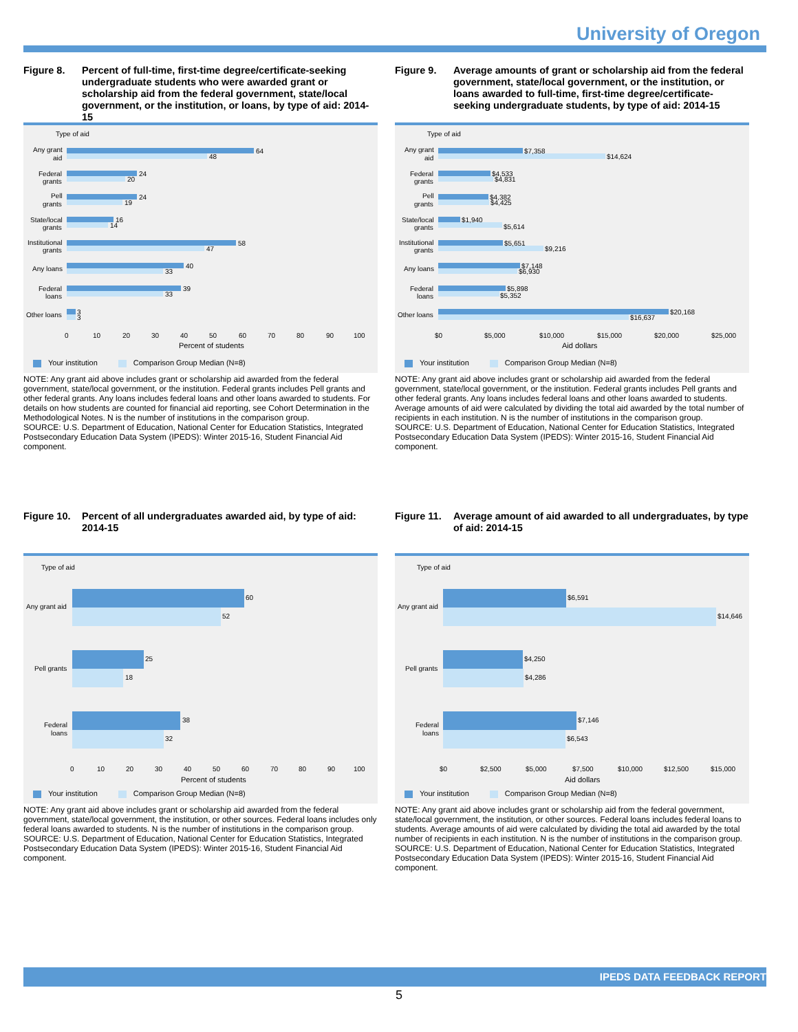University of Oregon
Figure 8. Percent of full-time, first-time degree/certificate-seeking undergraduate students who were awarded grant or scholarship aid from the federal government, state/local government, or the institution, or loans, by type of aid: 2014-15
Type of aid
64
48
24
20
24
19
16
14
58
47
40
33
39
33
3
3
Any grant
aid
Federal
grants
Pell
grants
State/local
grants
Institutional
grants
Any loans
Federal
loans
Other loans
0
10
20
30
40
50
60
70
80
90
100
Percent of students
Your institution Comparison Group Median (N=8)
NOTE: Any grant aid above includes grant or scholarship aid awarded from the federal government, state/local government, or the institution. Federal grants includes Pell grants and other federal grants. Any loans includes federal loans and other loans awarded to students. For details on how students are counted for financial aid reporting, see Cohort Determination in the Methodological Notes. N is the number of institutions in the comparison group.
SOURCE: U.S. Department of Education, National Center for Education Statistics, Integrated Postsecondary Education Data System (IPEDS): Winter 2015-16, Student Financial Aid component.
Figure 9. Average amounts of grant or scholarship aid from the federal government, state/local government, or the institution, or loans awarded to full-time, first-time degree/certificate-seeking undergraduate students, by type of aid: 2014-15
Type of aid
$7,358
$14,624
$4,533
$4,831
$4,382
$4,425
$1,940
$5,614
$5,651
$9,216
$7,148
$6,930
$5,898
$5,352
$20,168
$16,637
Any grant
aid
Federal
grants
Pell
grants
State/local
grants
Institutional
grants
Any loans
Federal
loans
Other loans
$0
$5,000
$10,000
$15,000
$20,000
$25,000
Aid dollars
Your institution Comparison Group Median (N=8)
NOTE: Any grant aid above includes grant or scholarship aid awarded from the federal government, state/local government, or the institution. Federal grants includes Pell grants and other federal grants. Any loans includes federal loans and other loans awarded to students. Average amounts of aid were calculated by dividing the total aid awarded by the total number of recipients in each institution. N is the number of institutions in the comparison group.
SOURCE: U.S. Department of Education, National Center for Education Statistics, Integrated Postsecondary Education Data System (IPEDS): Winter 2015-16, Student Financial Aid component.
Figure 10. Percent of all undergraduates awarded aid, by type of aid: 2014-15
Type of aid
60
52
25
18
38
32
Any grant aid
Pell grants
Federal
loans
0
10
20
30
40
50
60
70
80
90
100
Percent of students
Your institution Comparison Group Median (N=8)
NOTE: Any grant aid above includes grant or scholarship aid awarded from the federal government, state/local government, the institution, or other sources. Federal loans includes only federal loans awarded to students. N is the number of institutions in the comparison group.
SOURCE: U.S. Department of Education, National Center for Education Statistics, Integrated Postsecondary Education Data System (IPEDS): Winter 2015-16, Student Financial Aid component.
Figure 11. Average amount of aid awarded to all undergraduates, by type of aid: 2014-15
Type of aid
$6,591
$14,646
$4,250
$4,286
$7,146
$6,543
Any grant aid
Pell grants
Federal
loans
$0
$2,500
$5,000
$7,500
$10,000
$12,500
$15,000
Aid dollars
Your institution Comparison Group Median (N=8)
NOTE: Any grant aid above includes grant or scholarship aid from the federal government, state/local government, the institution, or other sources. Federal loans includes federal loans to students. Average amounts of aid were calculated by dividing the total aid awarded by the total number of recipients in each institution. N is the number of institutions in the comparison group.
SOURCE: U.S. Department of Education, National Center for Education Statistics, Integrated Postsecondary Education Data System (IPEDS): Winter 2015-16, Student Financial Aid component.
IPEDS DATA FEEDBACK REPORT
5